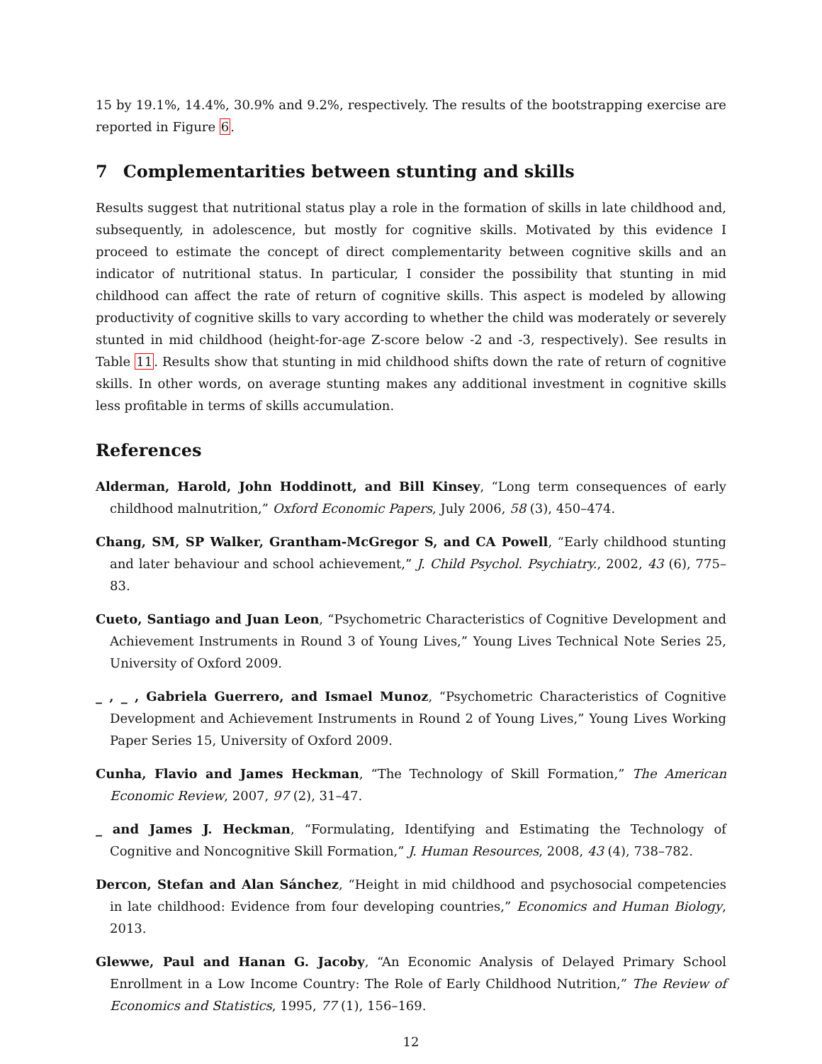15 by 19.1%, 14.4%, 30.9% and 9.2%, respectively. The results of the bootstrapping exercise are reported in Figure 6.
7 Complementarities between stunting and skills
Results suggest that nutritional status play a role in the formation of skills in late childhood and, subsequently, in adolescence, but mostly for cognitive skills. Motivated by this evidence I proceed to estimate the concept of direct complementarity between cognitive skills and an indicator of nutritional status. In particular, I consider the possibility that stunting in mid childhood can affect the rate of return of cognitive skills. This aspect is modeled by allowing productivity of cognitive skills to vary according to whether the child was moderately or severely stunted in mid childhood (height-for-age Z-score below -2 and -3, respectively). See results in Table 11. Results show that stunting in mid childhood shifts down the rate of return of cognitive skills. In other words, on average stunting makes any additional investment in cognitive skills less profitable in terms of skills accumulation.
References
Alderman, Harold, John Hoddinott, and Bill Kinsey, “Long term consequences of early childhood malnutrition,” Oxford Economic Papers, July 2006, 58 (3), 450–474.
Chang, SM, SP Walker, Grantham-McGregor S, and CA Powell, “Early childhood stunting and later behaviour and school achievement,” J. Child Psychol. Psychiatry., 2002, 43 (6), 775–83.
Cueto, Santiago and Juan Leon, “Psychometric Characteristics of Cognitive Development and Achievement Instruments in Round 3 of Young Lives,” Young Lives Technical Note Series 25, University of Oxford 2009.
_ , _ , Gabriela Guerrero, and Ismael Munoz, “Psychometric Characteristics of Cognitive Development and Achievement Instruments in Round 2 of Young Lives,” Young Lives Working Paper Series 15, University of Oxford 2009.
Cunha, Flavio and James Heckman, “The Technology of Skill Formation,” The American Economic Review, 2007, 97 (2), 31–47.
_ and James J. Heckman, “Formulating, Identifying and Estimating the Technology of Cognitive and Noncognitive Skill Formation,” J. Human Resources, 2008, 43 (4), 738–782.
Dercon, Stefan and Alan Sánchez, “Height in mid childhood and psychosocial competencies in late childhood: Evidence from four developing countries,” Economics and Human Biology, 2013.
Glewwe, Paul and Hanan G. Jacoby, “An Economic Analysis of Delayed Primary School Enrollment in a Low Income Country: The Role of Early Childhood Nutrition,” The Review of Economics and Statistics, 1995, 77 (1), 156–169.
12